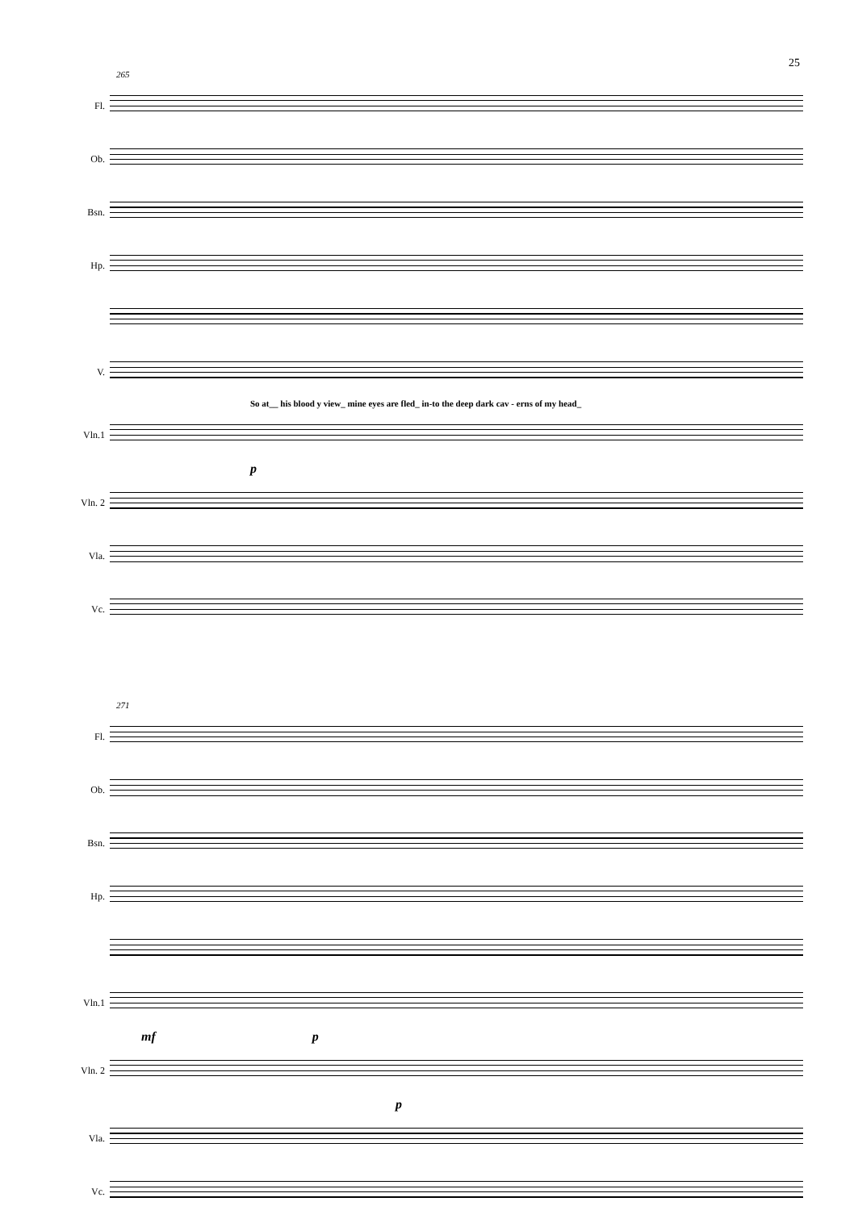25
265
Fl.
Ob.
Bsn.
Hp.
V.
So at__ his blood y view_ mine eyes are fled_ in-to the deep dark cav - erns of my head_
Vln.1
p
Vln. 2
Vla.
Vc.
271
Fl.
Ob.
Bsn.
Hp.
Vln.1
mf p
Vln. 2
p
Vla.
Vc.